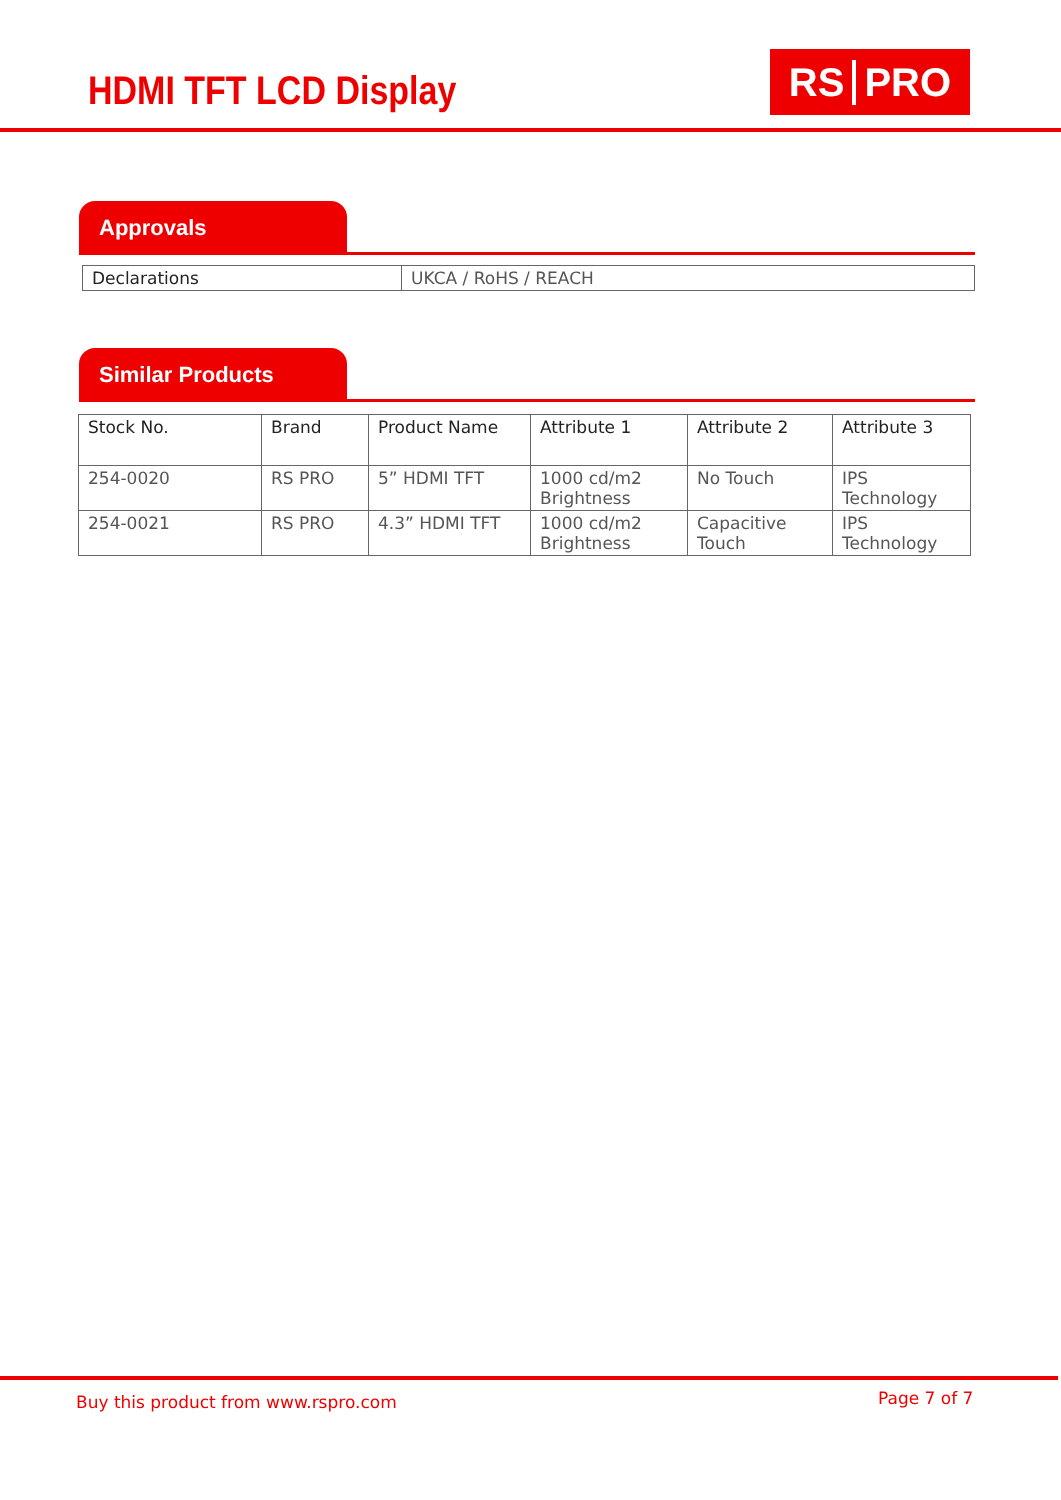HDMI TFT LCD Display RS PRO
Approvals
| Declarations | UKCA / RoHS / REACH |
Similar Products
| Stock No. | Brand | Product Name | Attribute 1 | Attribute 2 | Attribute 3 |
| --- | --- | --- | --- | --- | --- |
| 254-0020 | RS PRO | 5” HDMI TFT | 1000 cd/m2 Brightness | No Touch | IPS Technology |
| 254-0021 | RS PRO | 4.3” HDMI TFT | 1000 cd/m2 Brightness | Capacitive Touch | IPS Technology |
Buy this product from www.rspro.com
Page 7 of 7